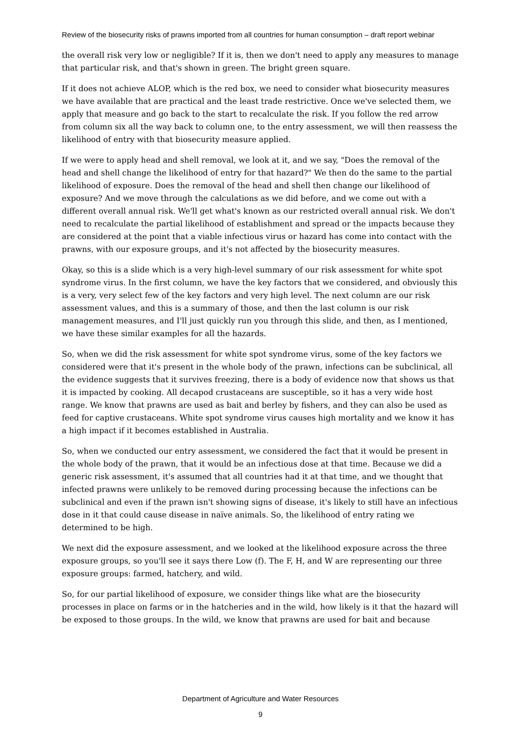Review of the biosecurity risks of prawns imported from all countries for human consumption – draft report webinar
the overall risk very low or negligible? If it is, then we don't need to apply any measures to manage that particular risk, and that's shown in green. The bright green square.
If it does not achieve ALOP, which is the red box, we need to consider what biosecurity measures we have available that are practical and the least trade restrictive. Once we've selected them, we apply that measure and go back to the start to recalculate the risk. If you follow the red arrow from column six all the way back to column one, to the entry assessment, we will then reassess the likelihood of entry with that biosecurity measure applied.
If we were to apply head and shell removal, we look at it, and we say, "Does the removal of the head and shell change the likelihood of entry for that hazard?" We then do the same to the partial likelihood of exposure. Does the removal of the head and shell then change our likelihood of exposure? And we move through the calculations as we did before, and we come out with a different overall annual risk. We'll get what's known as our restricted overall annual risk. We don't need to recalculate the partial likelihood of establishment and spread or the impacts because they are considered at the point that a viable infectious virus or hazard has come into contact with the prawns, with our exposure groups, and it's not affected by the biosecurity measures.
Okay, so this is a slide which is a very high-level summary of our risk assessment for white spot syndrome virus. In the first column, we have the key factors that we considered, and obviously this is a very, very select few of the key factors and very high level. The next column are our risk assessment values, and this is a summary of those, and then the last column is our risk management measures, and I'll just quickly run you through this slide, and then, as I mentioned, we have these similar examples for all the hazards.
So, when we did the risk assessment for white spot syndrome virus, some of the key factors we considered were that it's present in the whole body of the prawn, infections can be subclinical, all the evidence suggests that it survives freezing, there is a body of evidence now that shows us that it is impacted by cooking. All decapod crustaceans are susceptible, so it has a very wide host range. We know that prawns are used as bait and berley by fishers, and they can also be used as feed for captive crustaceans. White spot syndrome virus causes high mortality and we know it has a high impact if it becomes established in Australia.
So, when we conducted our entry assessment, we considered the fact that it would be present in the whole body of the prawn, that it would be an infectious dose at that time. Because we did a generic risk assessment, it's assumed that all countries had it at that time, and we thought that infected prawns were unlikely to be removed during processing because the infections can be subclinical and even if the prawn isn't showing signs of disease, it's likely to still have an infectious dose in it that could cause disease in naïve animals. So, the likelihood of entry rating we determined to be high.
We next did the exposure assessment, and we looked at the likelihood exposure across the three exposure groups, so you'll see it says there Low (f). The F, H, and W are representing our three exposure groups: farmed, hatchery, and wild.
So, for our partial likelihood of exposure, we consider things like what are the biosecurity processes in place on farms or in the hatcheries and in the wild, how likely is it that the hazard will be exposed to those groups. In the wild, we know that prawns are used for bait and because
Department of Agriculture and Water Resources
9